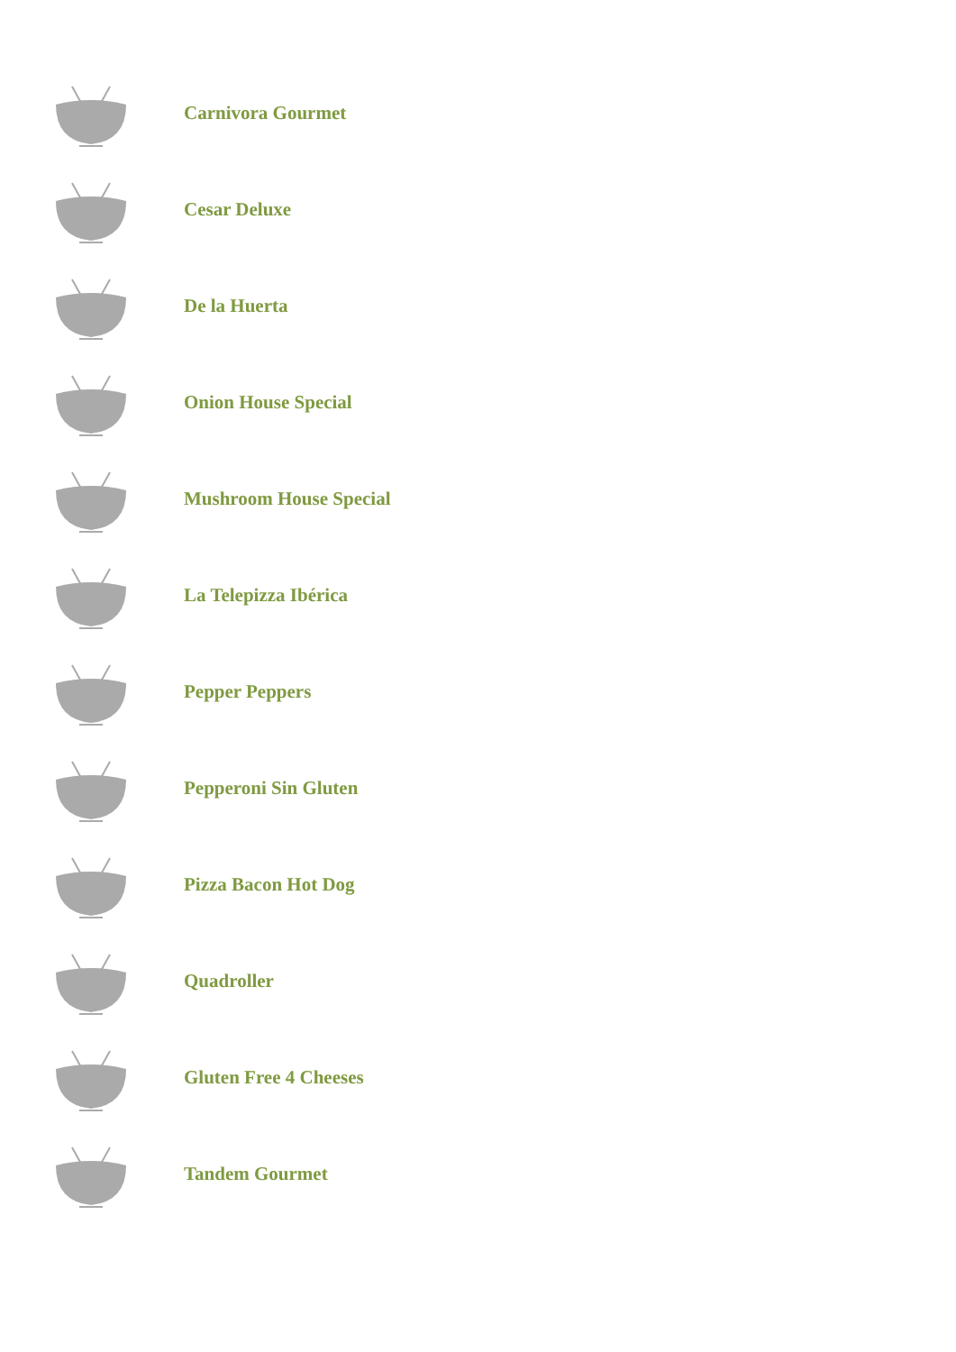Carnivora Gourmet
Cesar Deluxe
De la Huerta
Onion House Special
Mushroom House Special
La Telepizza Ibérica
Pepper Peppers
Pepperoni Sin Gluten
Pizza Bacon Hot Dog
Quadroller
Gluten Free 4 Cheeses
Tandem Gourmet